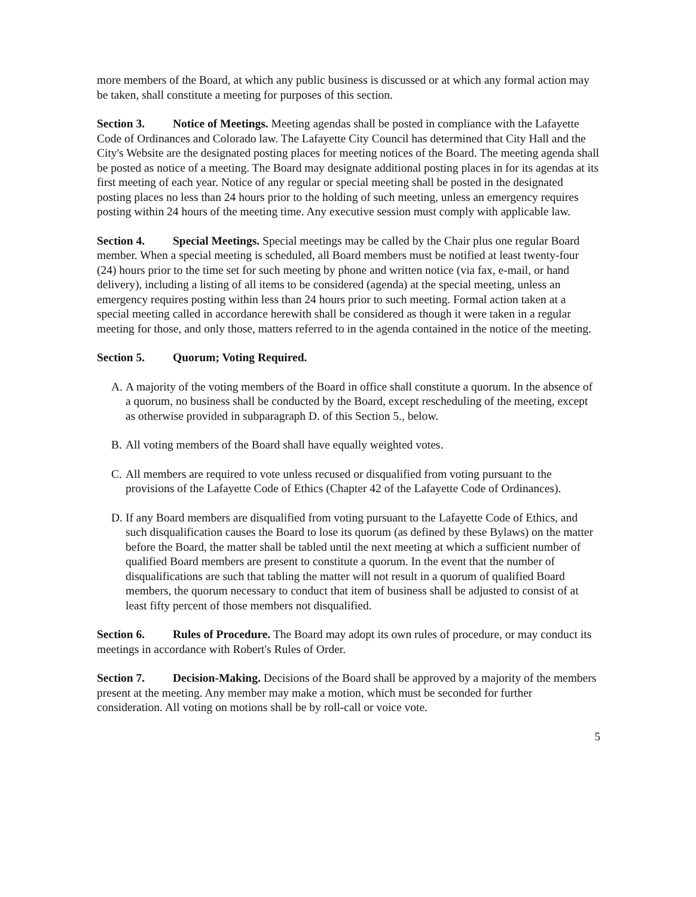more members of the Board, at which any public business is discussed or at which any formal action may be taken, shall constitute a meeting for purposes of this section.
Section 3. Notice of Meetings. Meeting agendas shall be posted in compliance with the Lafayette Code of Ordinances and Colorado law. The Lafayette City Council has determined that City Hall and the City's Website are the designated posting places for meeting notices of the Board. The meeting agenda shall be posted as notice of a meeting. The Board may designate additional posting places in for its agendas at its first meeting of each year. Notice of any regular or special meeting shall be posted in the designated posting places no less than 24 hours prior to the holding of such meeting, unless an emergency requires posting within 24 hours of the meeting time. Any executive session must comply with applicable law.
Section 4. Special Meetings. Special meetings may be called by the Chair plus one regular Board member. When a special meeting is scheduled, all Board members must be notified at least twenty-four (24) hours prior to the time set for such meeting by phone and written notice (via fax, e-mail, or hand delivery), including a listing of all items to be considered (agenda) at the special meeting, unless an emergency requires posting within less than 24 hours prior to such meeting. Formal action taken at a special meeting called in accordance herewith shall be considered as though it were taken in a regular meeting for those, and only those, matters referred to in the agenda contained in the notice of the meeting.
Section 5. Quorum; Voting Required.
A. A majority of the voting members of the Board in office shall constitute a quorum. In the absence of a quorum, no business shall be conducted by the Board, except rescheduling of the meeting, except as otherwise provided in subparagraph D. of this Section 5., below.
B. All voting members of the Board shall have equally weighted votes.
C. All members are required to vote unless recused or disqualified from voting pursuant to the provisions of the Lafayette Code of Ethics (Chapter 42 of the Lafayette Code of Ordinances).
D. If any Board members are disqualified from voting pursuant to the Lafayette Code of Ethics, and such disqualification causes the Board to lose its quorum (as defined by these Bylaws) on the matter before the Board, the matter shall be tabled until the next meeting at which a sufficient number of qualified Board members are present to constitute a quorum. In the event that the number of disqualifications are such that tabling the matter will not result in a quorum of qualified Board members, the quorum necessary to conduct that item of business shall be adjusted to consist of at least fifty percent of those members not disqualified.
Section 6. Rules of Procedure. The Board may adopt its own rules of procedure, or may conduct its meetings in accordance with Robert's Rules of Order.
Section 7. Decision-Making. Decisions of the Board shall be approved by a majority of the members present at the meeting. Any member may make a motion, which must be seconded for further consideration. All voting on motions shall be by roll-call or voice vote.
5